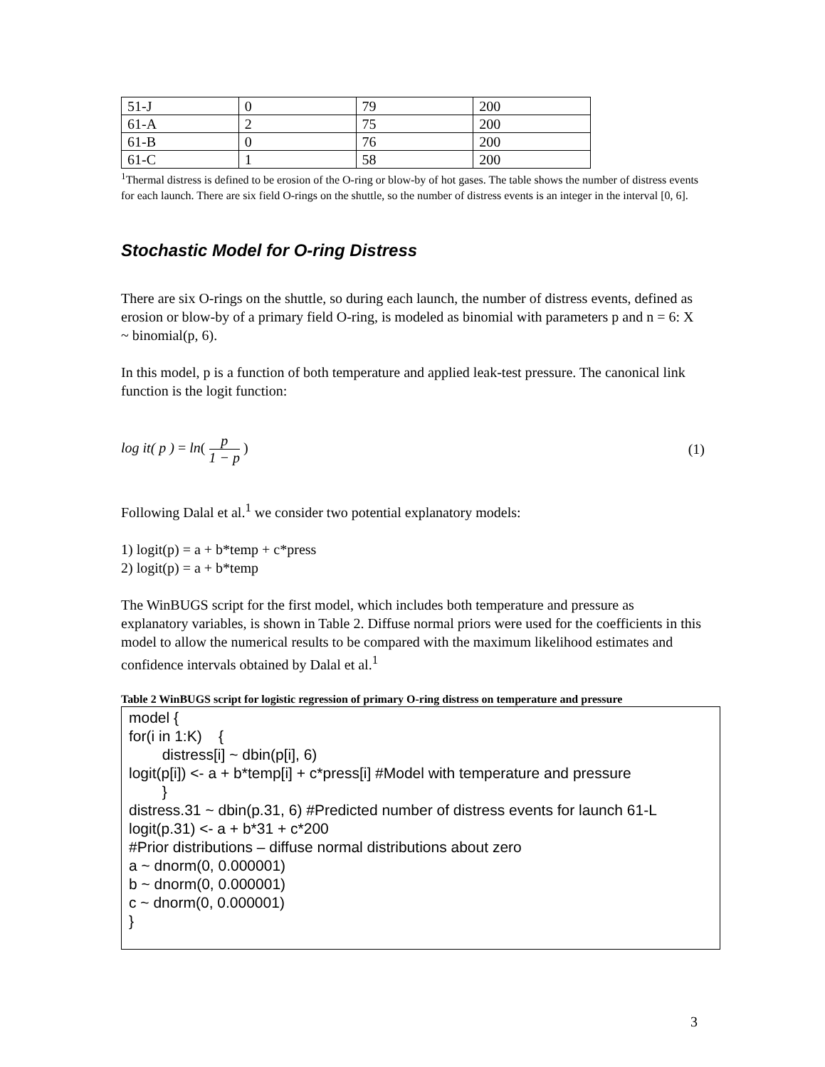| 51-J | 0 | 79 | 200 |
| 61-A | 2 | 75 | 200 |
| 61-B | 0 | 76 | 200 |
| 61-C | 1 | 58 | 200 |
<sup>1</sup> Thermal distress is defined to be erosion of the O-ring or blow-by of hot gases. The table shows the number of distress events for each launch. There are six field O-rings on the shuttle, so the number of distress events is an integer in the interval [0, 6].
Stochastic Model for O-ring Distress
There are six O-rings on the shuttle, so during each launch, the number of distress events, defined as erosion or blow-by of a primary field O-ring, is modeled as binomial with parameters p and n = 6: X ~ binomial(p, 6).
In this model, p is a function of both temperature and applied leak-test pressure. The canonical link function is the logit function:
log it( p ) = ln( p 1 − p ) (1)
Following Dalal et al.<sup>1</sup> we consider two potential explanatory models:
1) logit(p) = a + b*temp + c*press
2) logit(p) = a + b*temp
The WinBUGS script for the first model, which includes both temperature and pressure as explanatory variables, is shown in Table 2. Diffuse normal priors were used for the coefficients in this model to allow the numerical results to be compared with the maximum likelihood estimates and confidence intervals obtained by Dalal et al.<sup>1</sup>
Table 2 WinBUGS script for logistic regression of primary O-ring distress on temperature and pressure
model { for(i in 1:K) { distress[i] ~ dbin(p[i], 6) logit(p[i]) <- a + b*temp[i] + c*press[i] #Model with temperature and pressure } distress.31 ~ dbin(p.31, 6) #Predicted number of distress events for launch 61-L logit(p.31) <- a + b*31 + c*200 #Prior distributions – diffuse normal distributions about zero a ~ dnorm(0, 0.000001) b ~ dnorm(0, 0.000001) c ~ dnorm(0, 0.000001) }
3